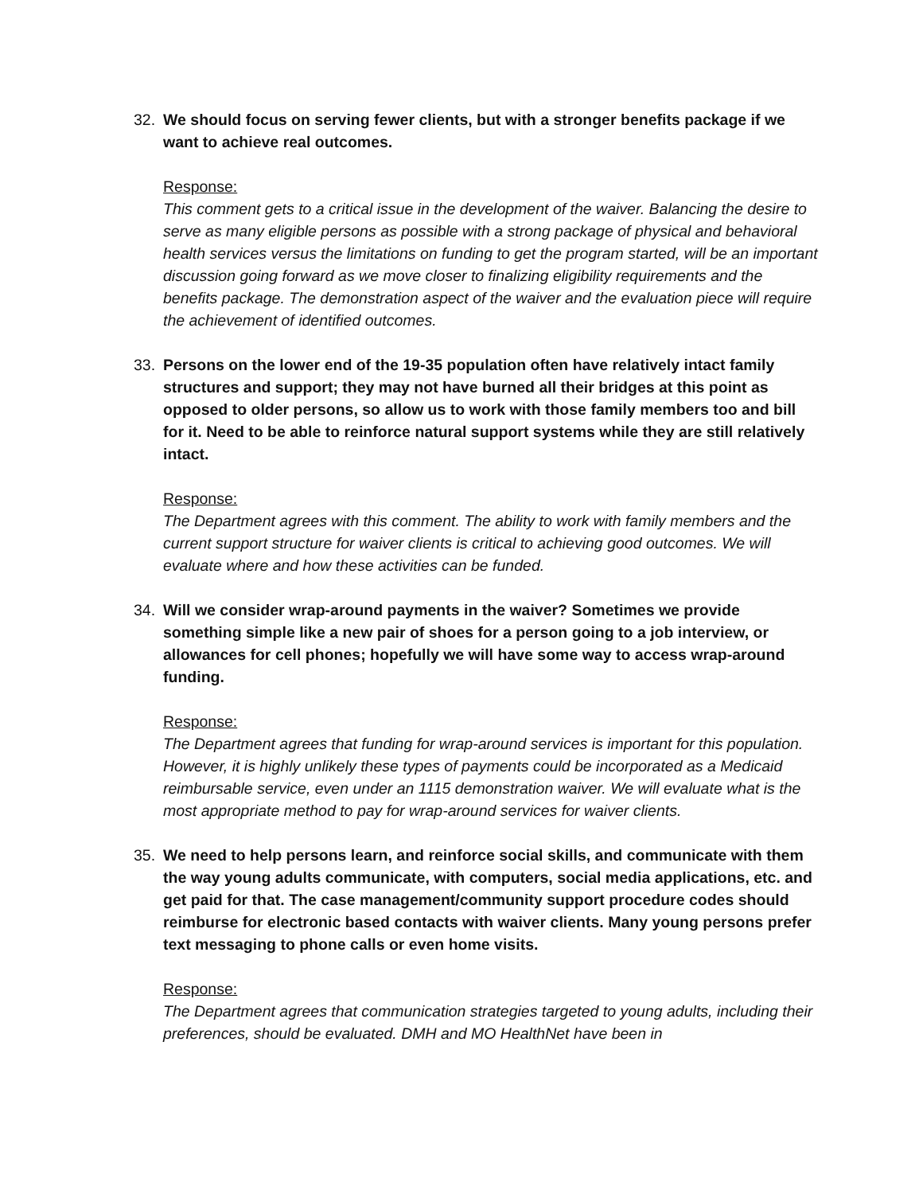32. We should focus on serving fewer clients, but with a stronger benefits package if we want to achieve real outcomes.
Response:
This comment gets to a critical issue in the development of the waiver. Balancing the desire to serve as many eligible persons as possible with a strong package of physical and behavioral health services versus the limitations on funding to get the program started, will be an important discussion going forward as we move closer to finalizing eligibility requirements and the benefits package. The demonstration aspect of the waiver and the evaluation piece will require the achievement of identified outcomes.
33. Persons on the lower end of the 19-35 population often have relatively intact family structures and support; they may not have burned all their bridges at this point as opposed to older persons, so allow us to work with those family members too and bill for it. Need to be able to reinforce natural support systems while they are still relatively intact.
Response:
The Department agrees with this comment. The ability to work with family members and the current support structure for waiver clients is critical to achieving good outcomes. We will evaluate where and how these activities can be funded.
34. Will we consider wrap-around payments in the waiver? Sometimes we provide something simple like a new pair of shoes for a person going to a job interview, or allowances for cell phones; hopefully we will have some way to access wrap-around funding.
Response:
The Department agrees that funding for wrap-around services is important for this population. However, it is highly unlikely these types of payments could be incorporated as a Medicaid reimbursable service, even under an 1115 demonstration waiver. We will evaluate what is the most appropriate method to pay for wrap-around services for waiver clients.
35. We need to help persons learn, and reinforce social skills, and communicate with them the way young adults communicate, with computers, social media applications, etc. and get paid for that. The case management/community support procedure codes should reimburse for electronic based contacts with waiver clients. Many young persons prefer text messaging to phone calls or even home visits.
Response:
The Department agrees that communication strategies targeted to young adults, including their preferences, should be evaluated. DMH and MO HealthNet have been in